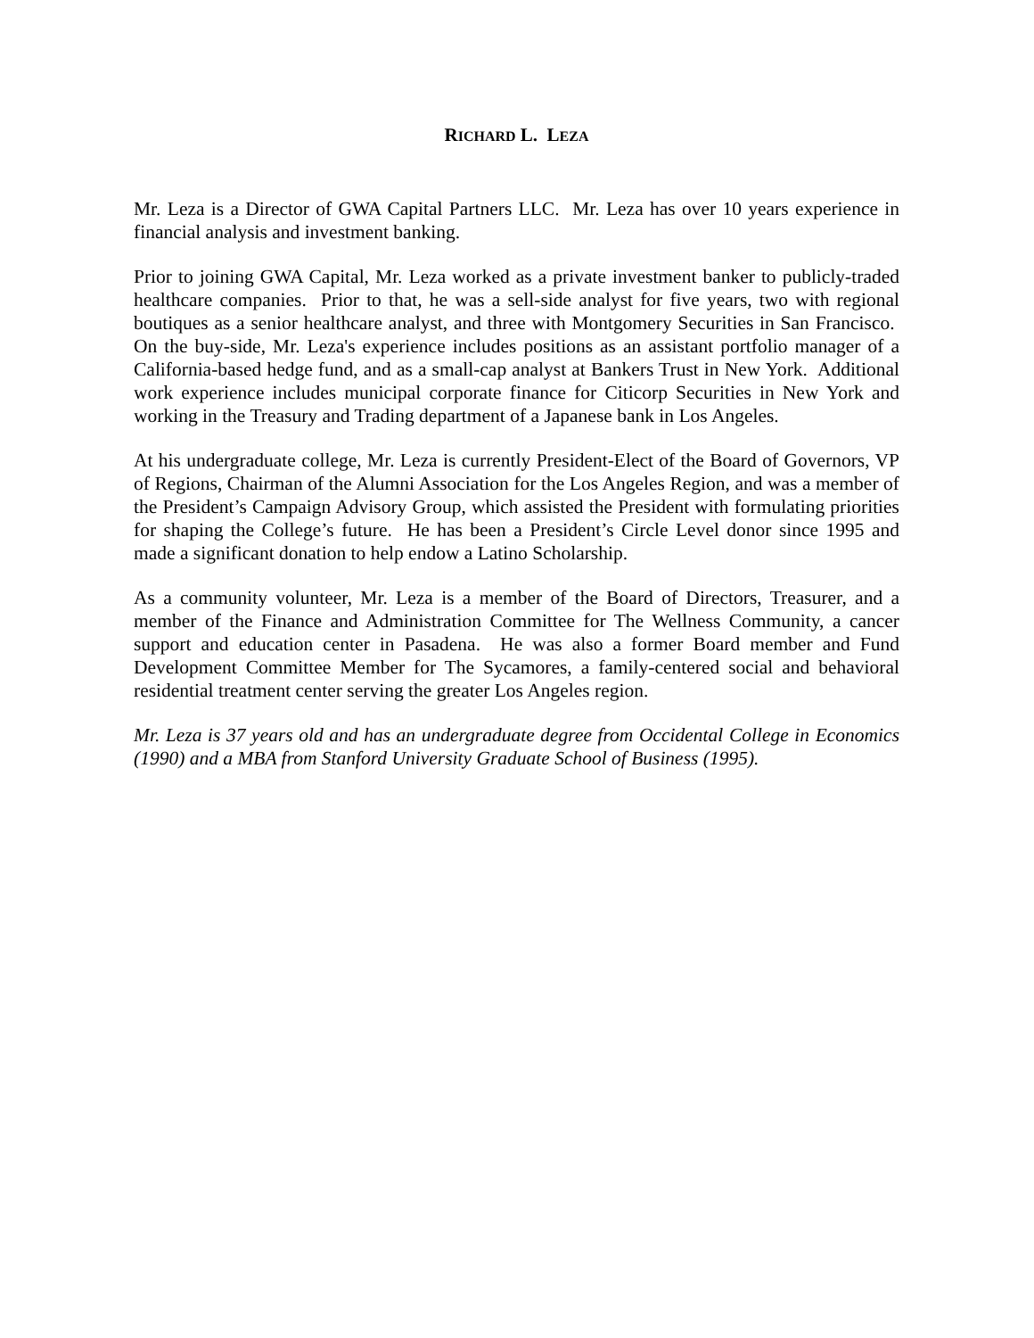RICHARD L. LEZA
Mr. Leza is a Director of GWA Capital Partners LLC. Mr. Leza has over 10 years experience in financial analysis and investment banking.
Prior to joining GWA Capital, Mr. Leza worked as a private investment banker to publicly-traded healthcare companies. Prior to that, he was a sell-side analyst for five years, two with regional boutiques as a senior healthcare analyst, and three with Montgomery Securities in San Francisco. On the buy-side, Mr. Leza's experience includes positions as an assistant portfolio manager of a California-based hedge fund, and as a small-cap analyst at Bankers Trust in New York. Additional work experience includes municipal corporate finance for Citicorp Securities in New York and working in the Treasury and Trading department of a Japanese bank in Los Angeles.
At his undergraduate college, Mr. Leza is currently President-Elect of the Board of Governors, VP of Regions, Chairman of the Alumni Association for the Los Angeles Region, and was a member of the President’s Campaign Advisory Group, which assisted the President with formulating priorities for shaping the College’s future. He has been a President’s Circle Level donor since 1995 and made a significant donation to help endow a Latino Scholarship.
As a community volunteer, Mr. Leza is a member of the Board of Directors, Treasurer, and a member of the Finance and Administration Committee for The Wellness Community, a cancer support and education center in Pasadena. He was also a former Board member and Fund Development Committee Member for The Sycamores, a family-centered social and behavioral residential treatment center serving the greater Los Angeles region.
Mr. Leza is 37 years old and has an undergraduate degree from Occidental College in Economics (1990) and a MBA from Stanford University Graduate School of Business (1995).